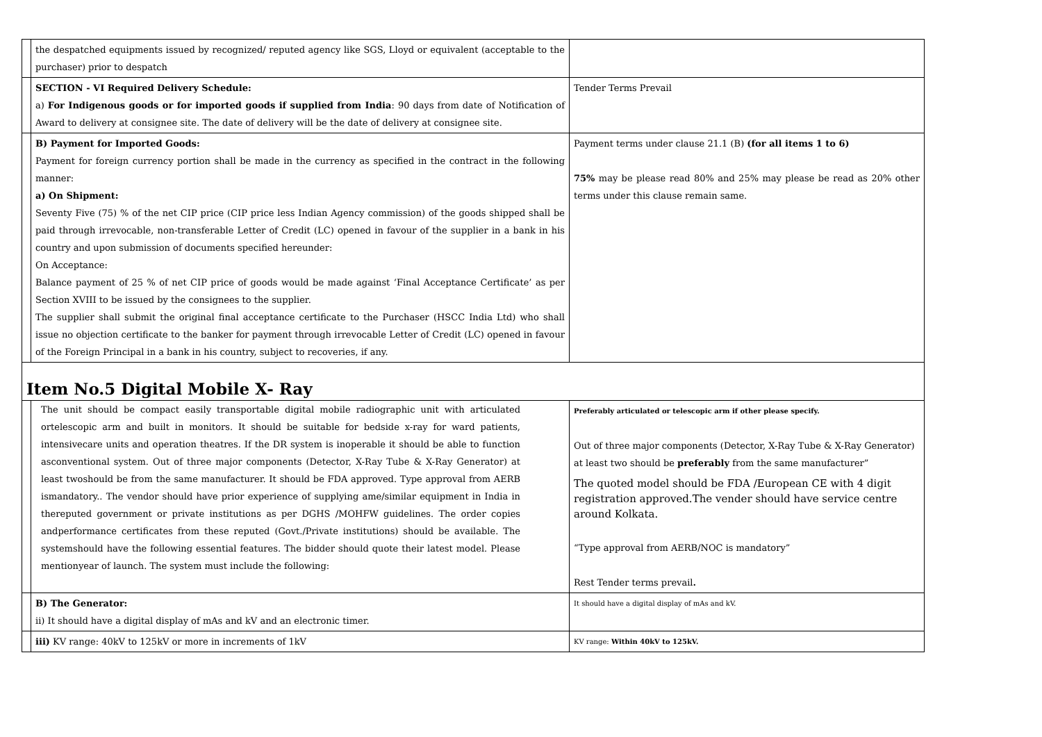| | the despatched equipments issued by recognized/ reputed agency like SGS, Lloyd or equivalent (acceptable to the purchaser) prior to despatch | |
| | SECTION - VI Required Delivery Schedule: a) For Indigenous goods or for imported goods if supplied from India : 90 days from date of Notification of Award to delivery at consignee site. The date of delivery will be the date of delivery at consignee site. | Tender Terms Prevail |
| | B) Payment for Imported Goods: Payment for foreign currency portion shall be made in the currency as specified in the contract in the following manner: a) On Shipment: Seventy Five (75) % of the net CIP price (CIP price less Indian Agency commission) of the goods shipped shall be paid through irrevocable, non-transferable Letter of Credit (LC) opened in favour of the supplier in a bank in his country and upon submission of documents specified hereunder: On Acceptance: Balance payment of 25 % of net CIP price of goods would be made against ‘Final Acceptance Certificate’ as per Section XVIII to be issued by the consignees to the supplier. The supplier shall submit the original final acceptance certificate to the Purchaser (HSCC India Ltd) who shall issue no objection certificate to the banker for payment through irrevocable Letter of Credit (LC) opened in favour of the Foreign Principal in a bank in his country, subject to recoveries, if any. | Payment terms under clause 21.1 (B) (for all items 1 to 6) 75% may be please read 80% and 25% may please be read as 20% other terms under this clause remain same. |
| Item No.5 Digital Mobile X- Ray | | |
| | The unit should be compact easily transportable digital mobile radiographic unit with articulated ortelescopic arm and built in monitors. It should be suitable for bedside x-ray for ward patients, intensivecare units and operation theatres. If the DR system is inoperable it should be able to function asconventional system. Out of three major components (Detector, X-Ray Tube & X-Ray Generator) at least twoshould be from the same manufacturer. It should be FDA approved. Type approval from AERB ismandatory.. The vendor should have prior experience of supplying ame/similar equipment in India in thereputed government or private institutions as per DGHS /MOHFW guidelines. The order copies andperformance certificates from these reputed (Govt./Private institutions) should be available. The systemshould have the following essential features. The bidder should quote their latest model. Please mentionyear of launch. The system must include the following: | Preferably articulated or telescopic arm if other please specify. Out of three major components (Detector, X-Ray Tube & X-Ray Generator) at least two should be preferably from the same manufacturer” The quoted model should be FDA /European CE with 4 digit registration approved.The vender should have service centre around Kolkata. “Type approval from AERB/NOC is mandatory” Rest Tender terms prevail . |
| | B) The Generator: ii) It should have a digital display of mAs and kV and an electronic timer. | It should have a digital display of mAs and kV. |
| | iii) KV range: 40kV to 125kV or more in increments of 1kV | KV range: Within 40kV to 125kV. |